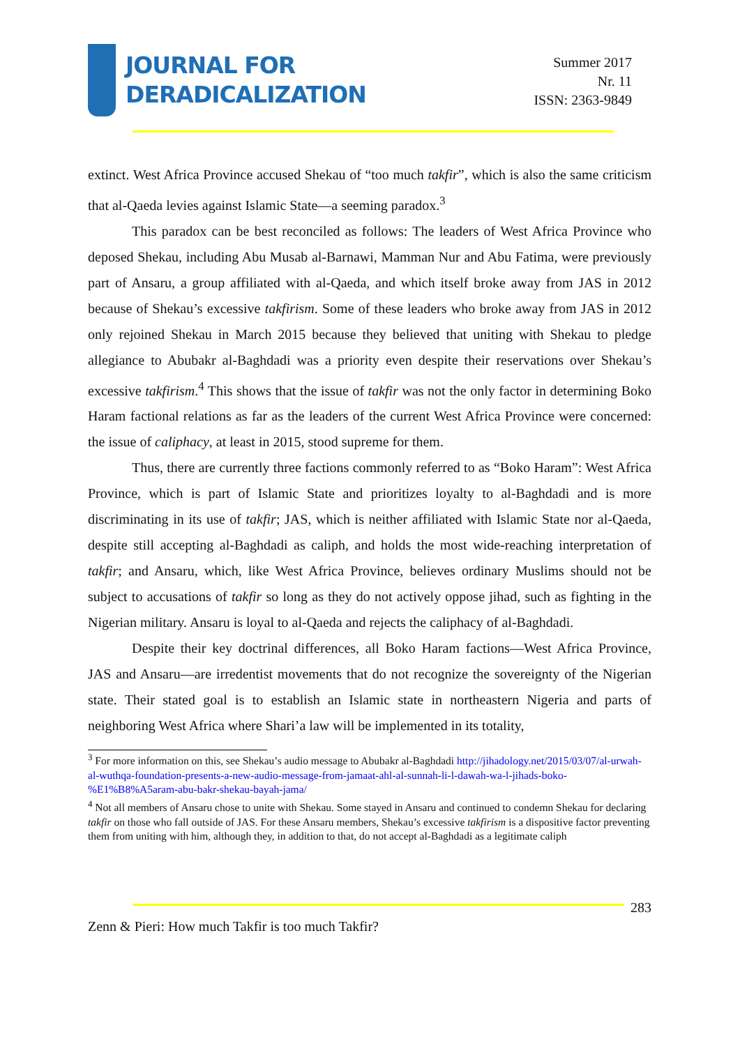JOURNAL FOR
DERADICALIZATION
Summer 2017
Nr. 11
ISSN: 2363-9849
extinct. West Africa Province accused Shekau of “too much takfir”, which is also the same criticism that al-Qaeda levies against Islamic State—a seeming paradox.<sup>3</sup>
This paradox can be best reconciled as follows: The leaders of West Africa Province who deposed Shekau, including Abu Musab al-Barnawi, Mamman Nur and Abu Fatima, were previously part of Ansaru, a group affiliated with al-Qaeda, and which itself broke away from JAS in 2012 because of Shekau’s excessive takfirism. Some of these leaders who broke away from JAS in 2012 only rejoined Shekau in March 2015 because they believed that uniting with Shekau to pledge allegiance to Abubakr al-Baghdadi was a priority even despite their reservations over Shekau’s excessive takfirism.<sup>4</sup> This shows that the issue of takfir was not the only factor in determining Boko Haram factional relations as far as the leaders of the current West Africa Province were concerned: the issue of caliphacy, at least in 2015, stood supreme for them.
Thus, there are currently three factions commonly referred to as “Boko Haram”: West Africa Province, which is part of Islamic State and prioritizes loyalty to al-Baghdadi and is more discriminating in its use of takfir; JAS, which is neither affiliated with Islamic State nor al-Qaeda, despite still accepting al-Baghdadi as caliph, and holds the most wide-reaching interpretation of takfir; and Ansaru, which, like West Africa Province, believes ordinary Muslims should not be subject to accusations of takfir so long as they do not actively oppose jihad, such as fighting in the Nigerian military. Ansaru is loyal to al-Qaeda and rejects the caliphacy of al-Baghdadi.
Despite their key doctrinal differences, all Boko Haram factions—West Africa Province, JAS and Ansaru—are irredentist movements that do not recognize the sovereignty of the Nigerian state. Their stated goal is to establish an Islamic state in northeastern Nigeria and parts of neighboring West Africa where Shari’a law will be implemented in its totality,
<sup>3</sup> For more information on this, see Shekau’s audio message to Abubakr al-Baghdadi http://jihadology.net/2015/03/07/al-urwah-al-wuthqa-foundation-presents-a-new-audio-message-from-jamaat-ahl-al-sunnah-li-l-dawah-wa-l-jihads-boko-%E1%B8%A5aram-abu-bakr-shekau-bayah-jama/
<sup>4</sup> Not all members of Ansaru chose to unite with Shekau. Some stayed in Ansaru and continued to condemn Shekau for declaring takfir on those who fall outside of JAS. For these Ansaru members, Shekau’s excessive takfirism is a dispositive factor preventing them from uniting with him, although they, in addition to that, do not accept al-Baghdadi as a legitimate caliph
283
Zenn & Pieri: How much Takfir is too much Takfir?